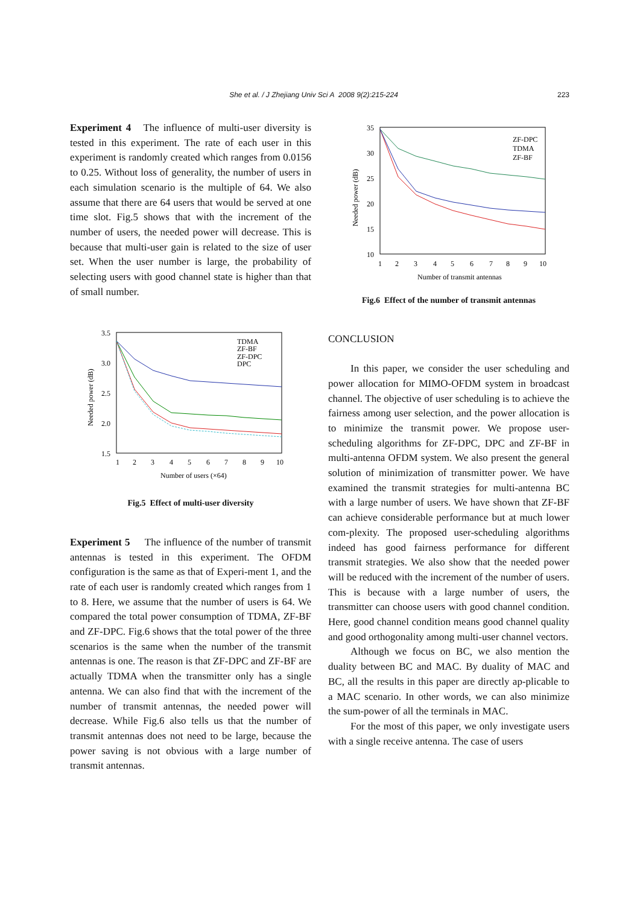She et al. / J Zhejiang Univ Sci A 2008 9(2):215-224 223
Experiment 4 The influence of multi-user diversity is tested in this experiment. The rate of each user in this experiment is randomly created which ranges from 0.0156 to 0.25. Without loss of generality, the number of users in each simulation scenario is the multiple of 64. We also assume that there are 64 users that would be served at one time slot. Fig.5 shows that with the increment of the number of users, the needed power will decrease. This is because that multi-user gain is related to the size of user set. When the user number is large, the probability of selecting users with good channel state is higher than that of small number.
3.5
3.0
2.5
2.0
1.5
1
2
3
4
5
6
7
8
9
10
Number of users (×64)
Needed power (dB)
TDMA
ZF-BF
ZF-DPC
DPC
Fig.5 Effect of multi-user diversity
Experiment 5 The influence of the number of transmit antennas is tested in this experiment. The OFDM configuration is the same as that of Experi-ment 1, and the rate of each user is randomly created which ranges from 1 to 8. Here, we assume that the number of users is 64. We compared the total power consumption of TDMA, ZF-BF and ZF-DPC. Fig.6 shows that the total power of the three scenarios is the same when the number of the transmit antennas is one. The reason is that ZF-DPC and ZF-BF are actually TDMA when the transmitter only has a single antenna. We can also find that with the increment of the number of transmit antennas, the needed power will decrease. While Fig.6 also tells us that the number of transmit antennas does not need to be large, because the power saving is not obvious with a large number of transmit antennas.
35
30
25
20
15
10
1
2
3
4
5
6
7
8
9
10
Number of transmit antennas
Needed power (dB)
ZF-DPC
TDMA
ZF-BF
Fig.6 Effect of the number of transmit antennas
CONCLUSION
In this paper, we consider the user scheduling and power allocation for MIMO-OFDM system in broadcast channel. The objective of user scheduling is to achieve the fairness among user selection, and the power allocation is to minimize the transmit power. We propose user-scheduling algorithms for ZF-DPC, DPC and ZF-BF in multi-antenna OFDM system. We also present the general solution of minimization of transmitter power. We have examined the transmit strategies for multi-antenna BC with a large number of users. We have shown that ZF-BF can achieve considerable performance but at much lower com-plexity. The proposed user-scheduling algorithms indeed has good fairness performance for different transmit strategies. We also show that the needed power will be reduced with the increment of the number of users. This is because with a large number of users, the transmitter can choose users with good channel condition. Here, good channel condition means good channel quality and good orthogonality among multi-user channel vectors.
Although we focus on BC, we also mention the duality between BC and MAC. By duality of MAC and BC, all the results in this paper are directly ap-plicable to a MAC scenario. In other words, we can also minimize the sum-power of all the terminals in MAC.
For the most of this paper, we only investigate users with a single receive antenna. The case of users